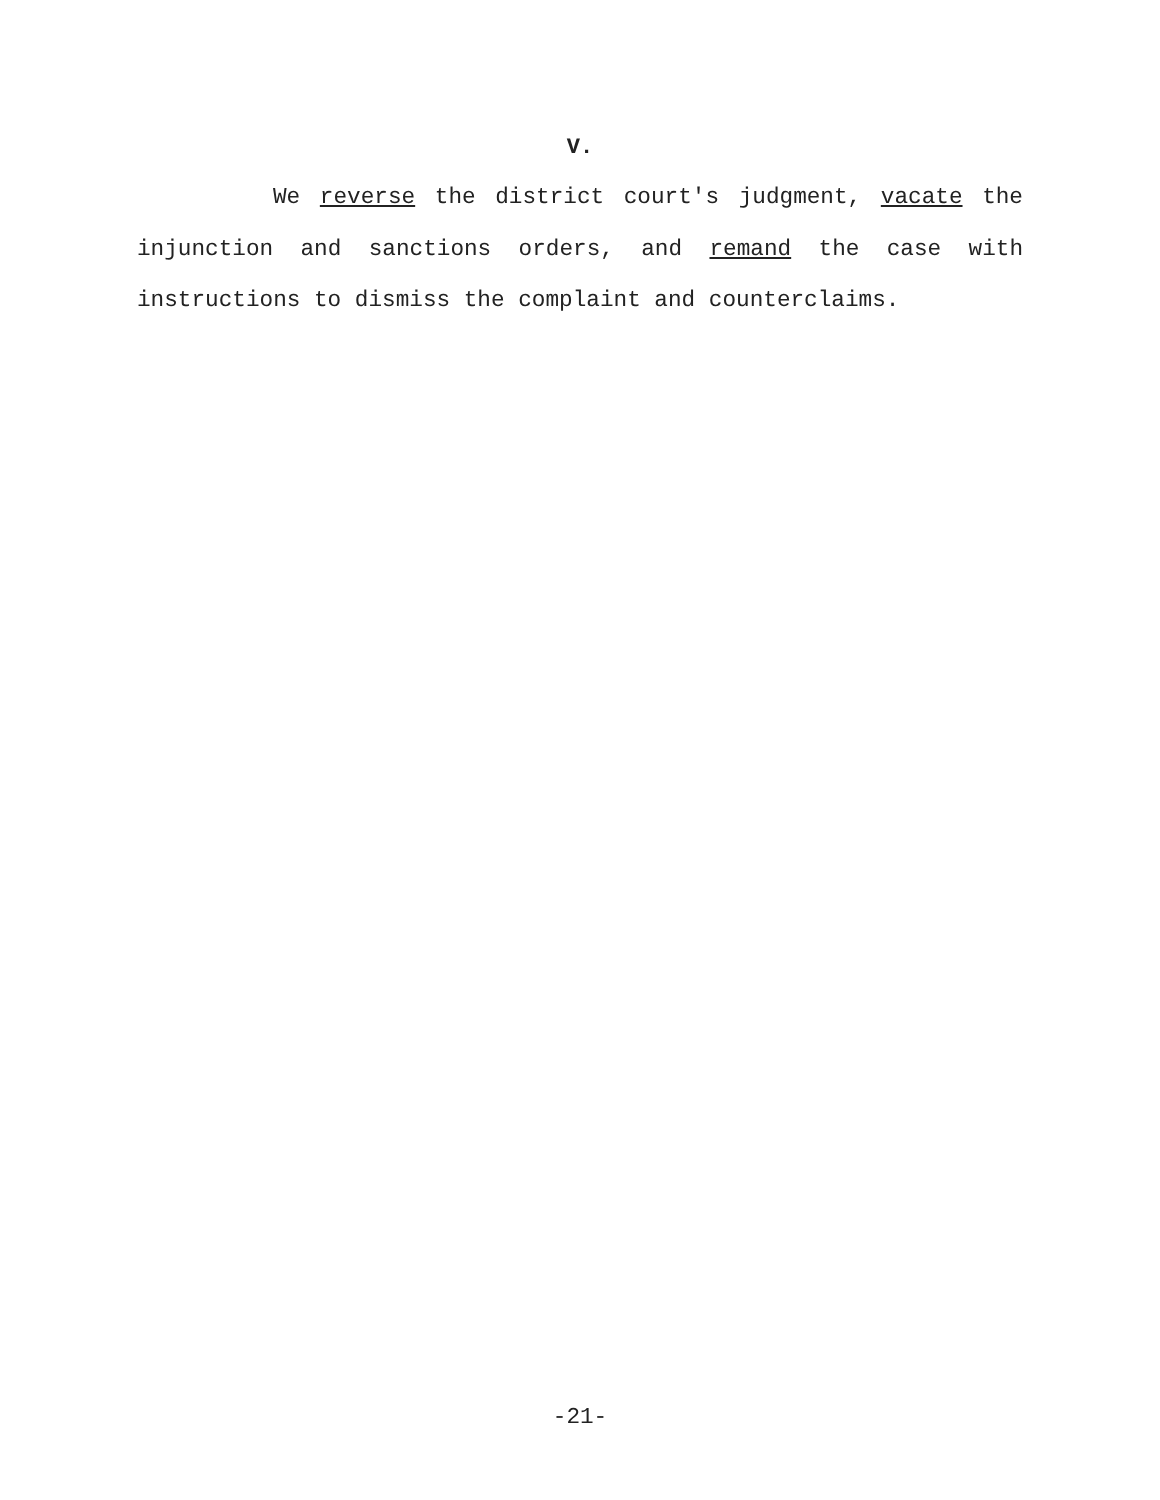V.
We reverse the district court's judgment, vacate the injunction and sanctions orders, and remand the case with instructions to dismiss the complaint and counterclaims.
-21-